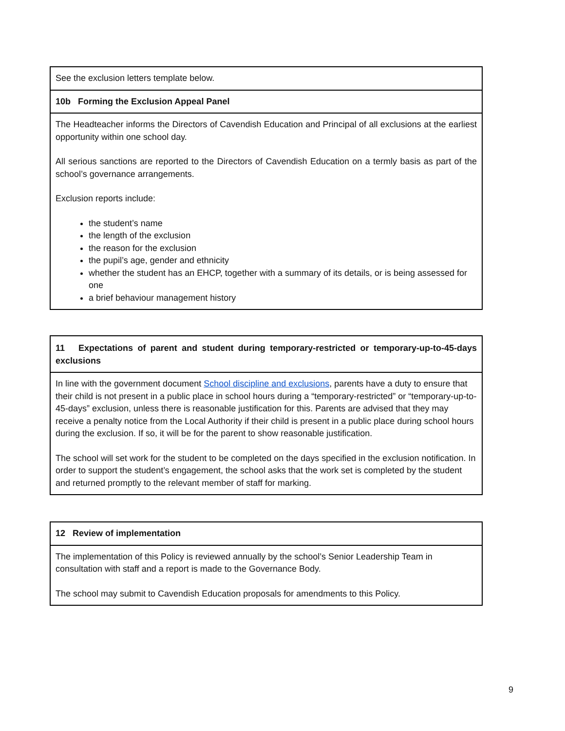| See the exclusion letters template below. |
| 10b Forming the Exclusion Appeal Panel |
| The Headteacher informs the Directors of Cavendish Education and Principal of all exclusions at the earliest opportunity within one school day. All serious sanctions are reported to the Directors of Cavendish Education on a termly basis as part of the school’s governance arrangements. Exclusion reports include: the student’s name the length of the exclusion the reason for the exclusion the pupil’s age, gender and ethnicity whether the student has an EHCP, together with a summary of its details, or is being assessed for one a brief behaviour management history |
| 11 Expectations of parent and student during temporary-restricted or temporary-up-to-45-days exclusions |
| In line with the government document School discipline and exclusions , parents have a duty to ensure that their child is not present in a public place in school hours during a “temporary-restricted” or “temporary-up-to-45-days” exclusion, unless there is reasonable justification for this. Parents are advised that they may receive a penalty notice from the Local Authority if their child is present in a public place during school hours during the exclusion. If so, it will be for the parent to show reasonable justification. The school will set work for the student to be completed on the days specified in the exclusion notification. In order to support the student’s engagement, the school asks that the work set is completed by the student and returned promptly to the relevant member of staff for marking. |
| 12 Review of implementation |
| The implementation of this Policy is reviewed annually by the school’s Senior Leadership Team in consultation with staff and a report is made to the Governance Body. The school may submit to Cavendish Education proposals for amendments to this Policy. |
9